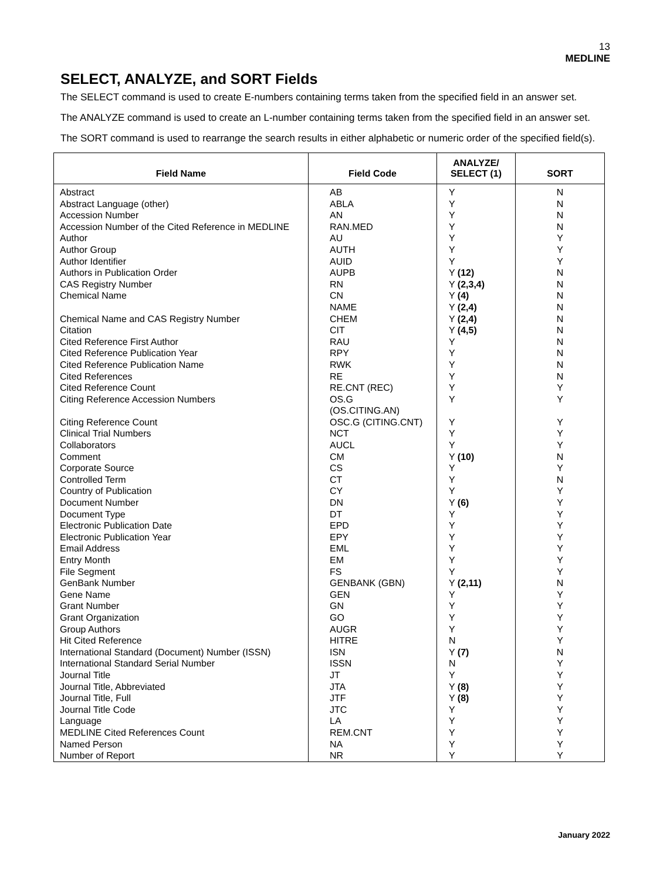13
MEDLINE
SELECT, ANALYZE, and SORT Fields
The SELECT command is used to create E-numbers containing terms taken from the specified field in an answer set.
The ANALYZE command is used to create an L-number containing terms taken from the specified field in an answer set.
The SORT command is used to rearrange the search results in either alphabetic or numeric order of the specified field(s).
| Field Name | Field Code | ANALYZE/ SELECT (1) | SORT |
| --- | --- | --- | --- |
| Abstract | AB | Y | N |
| Abstract Language (other) | ABLA | Y | N |
| Accession Number | AN | Y | N |
| Accession Number of the Cited Reference in MEDLINE | RAN.MED | Y | N |
| Author | AU | Y | Y |
| Author Group | AUTH | Y | Y |
| Author Identifier | AUID | Y | Y |
| Authors in Publication Order | AUPB | Y (12) | N |
| CAS Registry Number | RN | Y (2,3,4) | N |
| Chemical Name | CN | Y (4) | N |
| | NAME | Y (2,4) | N |
| Chemical Name and CAS Registry Number | CHEM | Y (2,4) | N |
| Citation | CIT | Y (4,5) | N |
| Cited Reference First Author | RAU | Y | N |
| Cited Reference Publication Year | RPY | Y | N |
| Cited Reference Publication Name | RWK | Y | N |
| Cited References | RE | Y | N |
| Cited Reference Count | RE.CNT (REC) | Y | Y |
| Citing Reference Accession Numbers | OS.G (OS.CITING.AN) | Y | Y |
| Citing Reference Count | OSC.G (CITING.CNT) | Y | Y |
| Clinical Trial Numbers | NCT | Y | Y |
| Collaborators | AUCL | Y | Y |
| Comment | CM | Y (10) | N |
| Corporate Source | CS | Y | Y |
| Controlled Term | CT | Y | N |
| Country of Publication | CY | Y | Y |
| Document Number | DN | Y (6) | Y |
| Document Type | DT | Y | Y |
| Electronic Publication Date | EPD | Y | Y |
| Electronic Publication Year | EPY | Y | Y |
| Email Address | EML | Y | Y |
| Entry Month | EM | Y | Y |
| File Segment | FS | Y | Y |
| GenBank Number | GENBANK (GBN) | Y (2,11) | N |
| Gene Name | GEN | Y | Y |
| Grant Number | GN | Y | Y |
| Grant Organization | GO | Y | Y |
| Group Authors | AUGR | Y | Y |
| Hit Cited Reference | HITRE | N | Y |
| International Standard (Document) Number (ISSN) | ISN | Y (7) | N |
| International Standard Serial Number | ISSN | N | Y |
| Journal Title | JT | Y | Y |
| Journal Title, Abbreviated | JTA | Y (8) | Y |
| Journal Title, Full | JTF | Y (8) | Y |
| Journal Title Code | JTC | Y | Y |
| Language | LA | Y | Y |
| MEDLINE Cited References Count | REM.CNT | Y | Y |
| Named Person | NA | Y | Y |
| Number of Report | NR | Y | Y |
January 2022